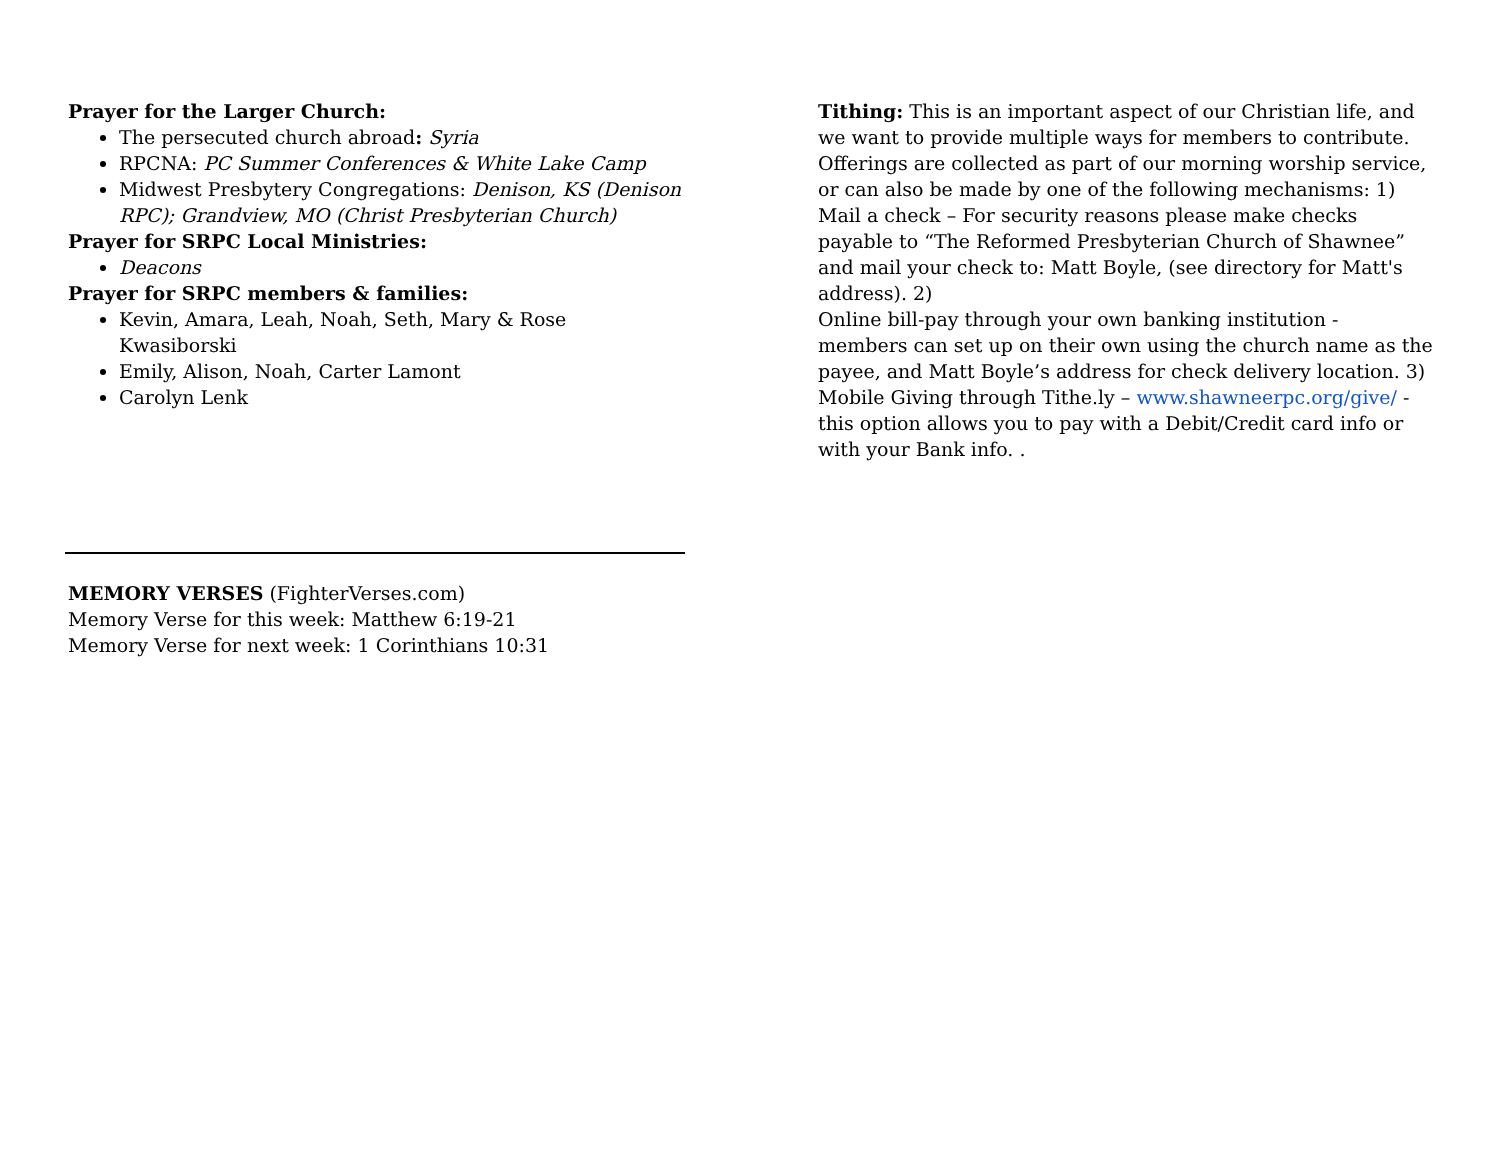Prayer for the Larger Church:
The persecuted church abroad: Syria
RPCNA: PC Summer Conferences & White Lake Camp
Midwest Presbytery Congregations: Denison, KS (Denison RPC); Grandview, MO (Christ Presbyterian Church)
Prayer for SRPC Local Ministries:
Deacons
Prayer for SRPC members & families:
Kevin, Amara, Leah, Noah, Seth, Mary & Rose Kwasiborski
Emily, Alison, Noah, Carter Lamont
Carolyn Lenk
MEMORY VERSES (FighterVerses.com)
Memory Verse for this week: Matthew 6:19-21
Memory Verse for next week: 1 Corinthians 10:31
Tithing: This is an important aspect of our Christian life, and we want to provide multiple ways for members to contribute. Offerings are collected as part of our morning worship service, or can also be made by one of the following mechanisms: 1) Mail a check – For security reasons please make checks payable to “The Reformed Presbyterian Church of Shawnee” and mail your check to: Matt Boyle, (see directory for Matt's address). 2)
Online bill-pay through your own banking institution - members can set up on their own using the church name as the payee, and Matt Boyle’s address for check delivery location. 3) Mobile Giving through Tithe.ly – www.shawneerpc.org/give/ - this option allows you to pay with a Debit/Credit card info or with your Bank info. .